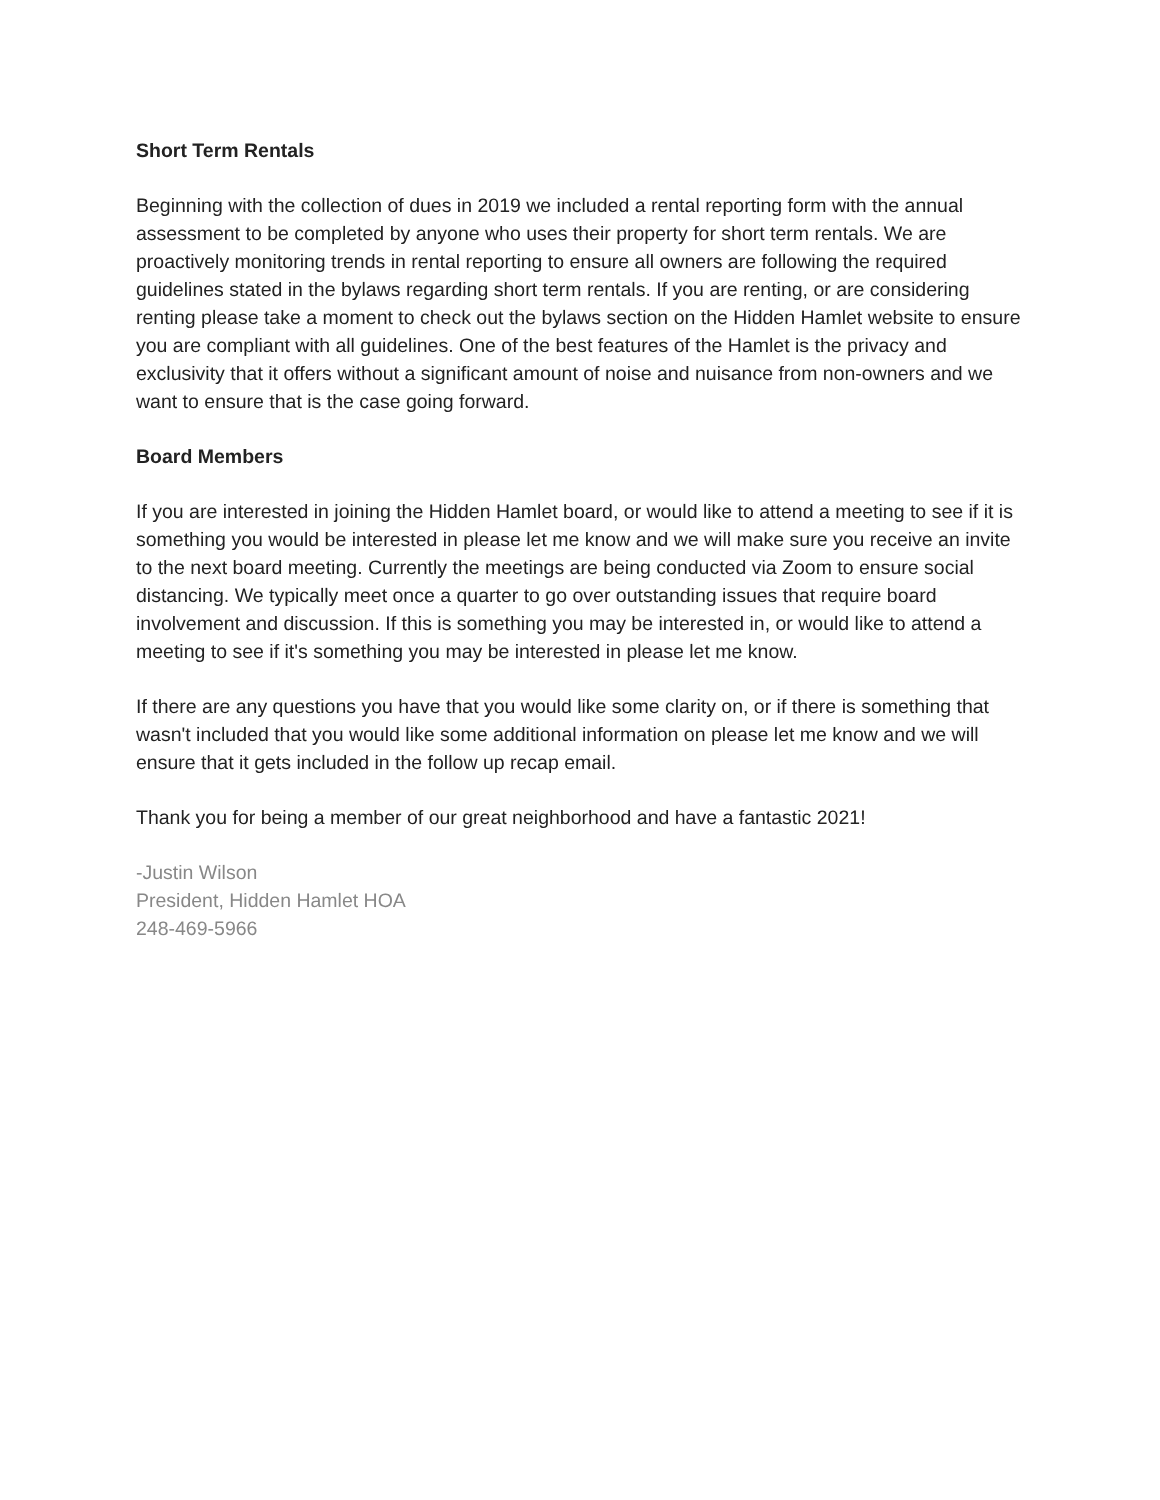Short Term Rentals
Beginning with the collection of dues in 2019 we included a rental reporting form with the annual assessment to be completed by anyone who uses their property for short term rentals. We are proactively monitoring trends in rental reporting to ensure all owners are following the required guidelines stated in the bylaws regarding short term rentals. If you are renting, or are considering renting please take a moment to check out the bylaws section on the Hidden Hamlet website to ensure you are compliant with all guidelines. One of the best features of the Hamlet is the privacy and exclusivity that it offers without a significant amount of noise and nuisance from non-owners and we want to ensure that is the case going forward.
Board Members
If you are interested in joining the Hidden Hamlet board, or would like to attend a meeting to see if it is something you would be interested in please let me know and we will make sure you receive an invite to the next board meeting. Currently the meetings are being conducted via Zoom to ensure social distancing. We typically meet once a quarter to go over outstanding issues that require board involvement and discussion. If this is something you may be interested in, or would like to attend a meeting to see if it's something you may be interested in please let me know.
If there are any questions you have that you would like some clarity on, or if there is something that wasn't included that you would like some additional information on please let me know and we will ensure that it gets included in the follow up recap email.
Thank you for being a member of our great neighborhood and have a fantastic 2021!
-Justin Wilson
President, Hidden Hamlet HOA
248-469-5966